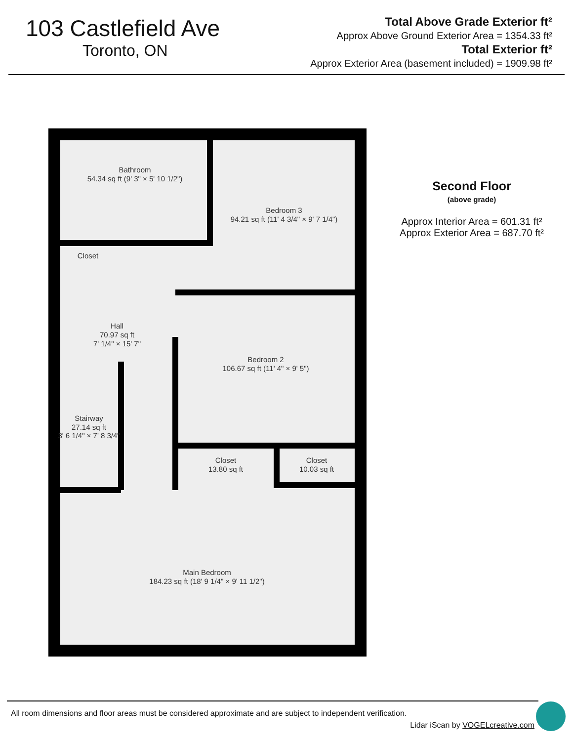103 Castlefield Ave
Toronto, ON
Total Above Grade Exterior ft²
Approx Above Ground Exterior Area = 1354.33 ft²
Total Exterior ft²
Approx Exterior Area (basement included) = 1909.98 ft²
Bathroom
54.34 sq ft (9' 3" × 5' 10 1/2")
Bedroom 3
94.21 sq ft (11' 4 3/4" × 9' 7 1/4")
Closet
Hall
70.97 sq ft
7' 1/4" × 15' 7"
Bedroom 2
106.67 sq ft (11' 4" × 9' 5")
Stairway
27.14 sq ft
3' 6 1/4" × 7' 8 3/4"
Closet
13.80 sq ft
Closet
10.03 sq ft
Main Bedroom
184.23 sq ft (18' 9 1/4" × 9' 11 1/2")
Second Floor
(above grade)
Approx Interior Area = 601.31 ft²
Approx Exterior Area = 687.70 ft²
All room dimensions and floor areas must be considered approximate and are subject to independent verification.
Lidar iScan by VOGELcreative.com